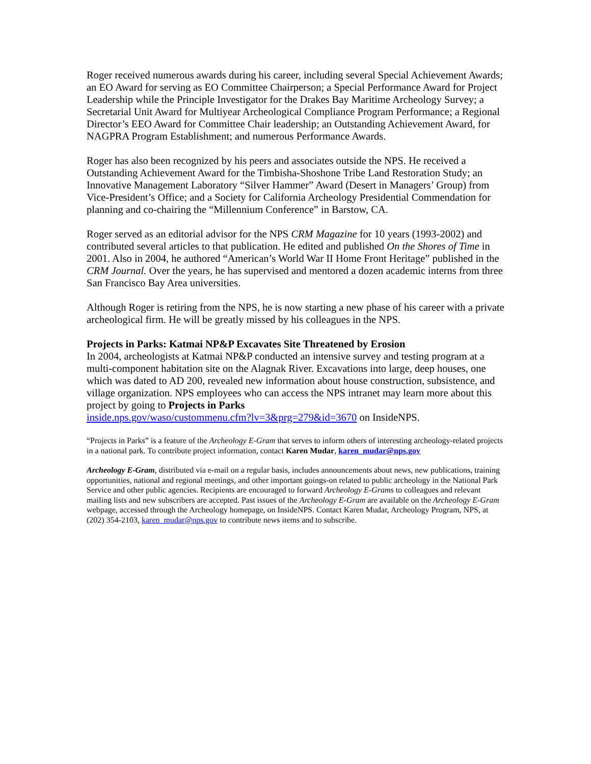Roger received numerous awards during his career, including several Special Achievement Awards; an EO Award for serving as EO Committee Chairperson; a Special Performance Award for Project Leadership while the Principle Investigator for the Drakes Bay Maritime Archeology Survey; a Secretarial Unit Award for Multiyear Archeological Compliance Program Performance; a Regional Director’s EEO Award for Committee Chair leadership; an Outstanding Achievement Award, for NAGPRA Program Establishment; and numerous Performance Awards.
Roger has also been recognized by his peers and associates outside the NPS. He received a Outstanding Achievement Award for the Timbisha-Shoshone Tribe Land Restoration Study; an Innovative Management Laboratory “Silver Hammer” Award (Desert in Managers’ Group) from Vice-President’s Office; and a Society for California Archeology Presidential Commendation for planning and co-chairing the “Millennium Conference” in Barstow, CA.
Roger served as an editorial advisor for the NPS CRM Magazine for 10 years (1993-2002) and contributed several articles to that publication. He edited and published On the Shores of Time in 2001. Also in 2004, he authored “American’s World War II Home Front Heritage” published in the CRM Journal. Over the years, he has supervised and mentored a dozen academic interns from three San Francisco Bay Area universities.
Although Roger is retiring from the NPS, he is now starting a new phase of his career with a private archeological firm. He will be greatly missed by his colleagues in the NPS.
Projects in Parks: Katmai NP&P Excavates Site Threatened by Erosion
In 2004, archeologists at Katmai NP&P conducted an intensive survey and testing program at a multi-component habitation site on the Alagnak River. Excavations into large, deep houses, one which was dated to AD 200, revealed new information about house construction, subsistence, and village organization. NPS employees who can access the NPS intranet may learn more about this project by going to Projects in Parks
inside.nps.gov/waso/custommenu.cfm?lv=3&prg=279&id=3670 on InsideNPS.
“Projects in Parks” is a feature of the Archeology E-Gram that serves to inform others of interesting archeology-related projects in a national park. To contribute project information, contact Karen Mudar, karen_mudar@nps.gov
Archeology E-Gram, distributed via e-mail on a regular basis, includes announcements about news, new publications, training opportunities, national and regional meetings, and other important goings-on related to public archeology in the National Park Service and other public agencies. Recipients are encouraged to forward Archeology E-Grams to colleagues and relevant mailing lists and new subscribers are accepted. Past issues of the Archeology E-Gram are available on the Archeology E-Gram webpage, accessed through the Archeology homepage, on InsideNPS. Contact Karen Mudar, Archeology Program, NPS, at (202) 354-2103, karen_mudar@nps.gov to contribute news items and to subscribe.